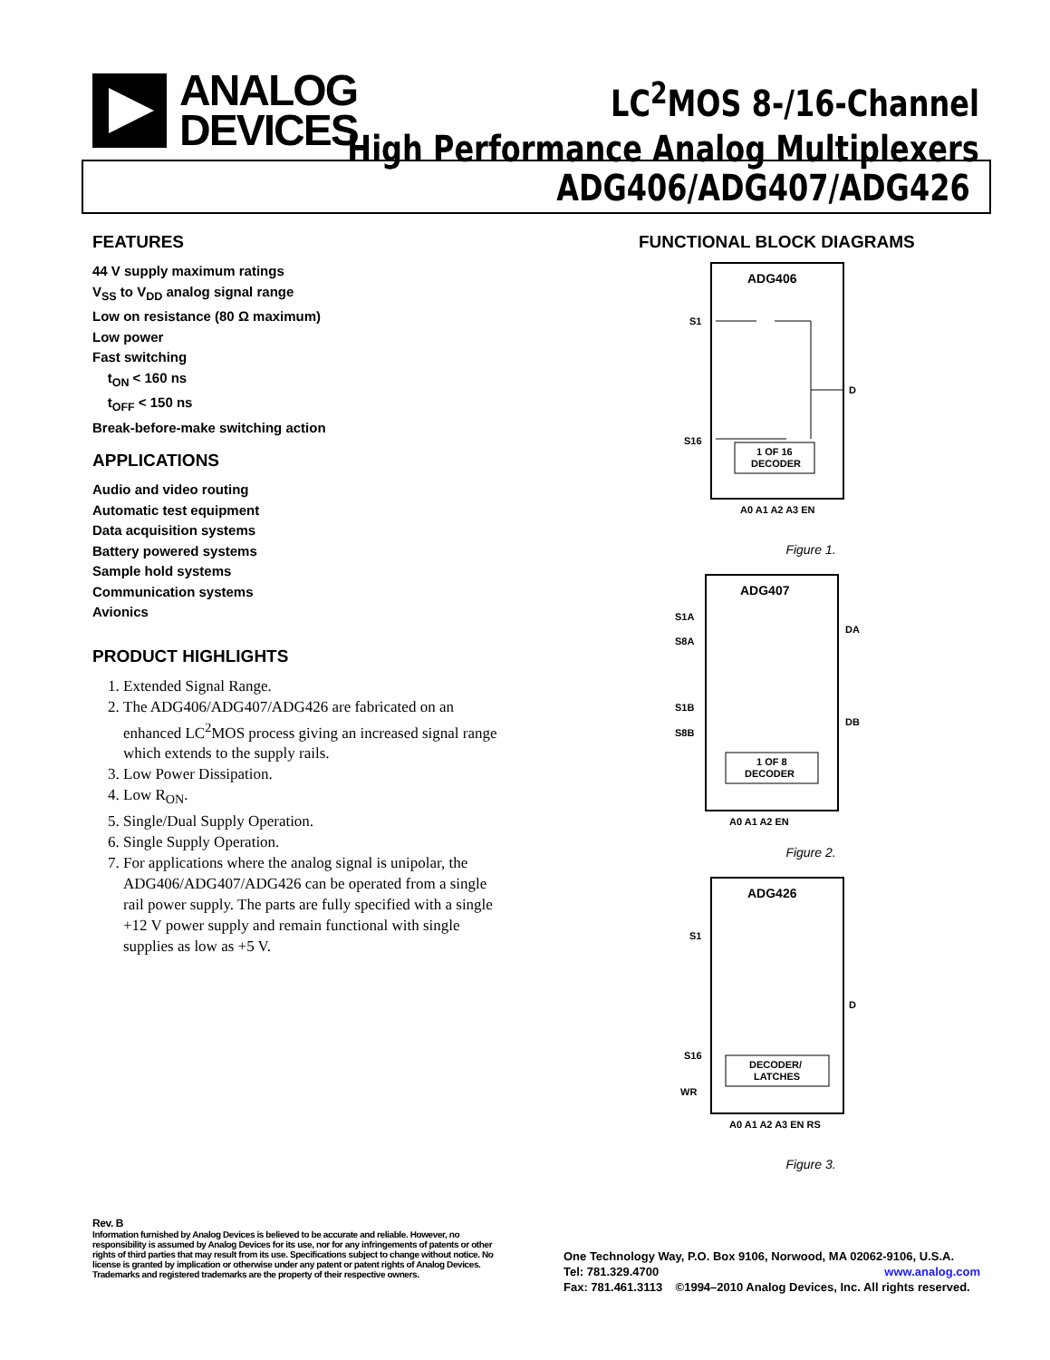ANALOG
DEVICES
LC<sup>2</sup>MOS 8-/16-Channel
High Performance Analog Multiplexers
ADG406/ADG407/ADG426
FEATURES
44 V supply maximum ratings
V<sub>SS</sub> to V<sub>DD</sub> analog signal range
Low on resistance (80 Ω maximum)
Low power
Fast switching
t<sub>ON</sub> < 160 ns
t<sub>OFF</sub> < 150 ns
Break-before-make switching action
APPLICATIONS
Audio and video routing
Automatic test equipment
Data acquisition systems
Battery powered systems
Sample hold systems
Communication systems
Avionics
PRODUCT HIGHLIGHTS
1. Extended Signal Range.
2. The ADG406/ADG407/ADG426 are fabricated on an enhanced LC<sup>2</sup>MOS process giving an increased signal range which extends to the supply rails.
3. Low Power Dissipation.
4. Low R<sub>ON</sub>.
5. Single/Dual Supply Operation.
6. Single Supply Operation.
7. For applications where the analog signal is unipolar, the ADG406/ADG407/ADG426 can be operated from a single rail power supply. The parts are fully specified with a single +12 V power supply and remain functional with single supplies as low as +5 V.
FUNCTIONAL BLOCK DIAGRAMS
ADG406
S1
S16
D
1 OF 16
DECODER
A0 A1 A2 A3 EN
Figure 1.
ADG407
S1A
S8A
S1B
S8B
DA
DB
1 OF 8
DECODER
A0 A1 A2 EN
Figure 2.
ADG426
S1
S16
D
WR
DECODER/
LATCHES
A0 A1 A2 A3 EN RS
Figure 3.
Rev. B
Information furnished by Analog Devices is believed to be accurate and reliable. However, no responsibility is assumed by Analog Devices for its use, nor for any infringements of patents or other rights of third parties that may result from its use. Specifications subject to change without notice. No license is granted by implication or otherwise under any patent or patent rights of Analog Devices. Trademarks and registered trademarks are the property of their respective owners.
One Technology Way, P.O. Box 9106, Norwood, MA 02062-9106, U.S.A.
Tel: 781.329.4700 www.analog.com
Fax: 781.461.3113 ©1994–2010 Analog Devices, Inc. All rights reserved.